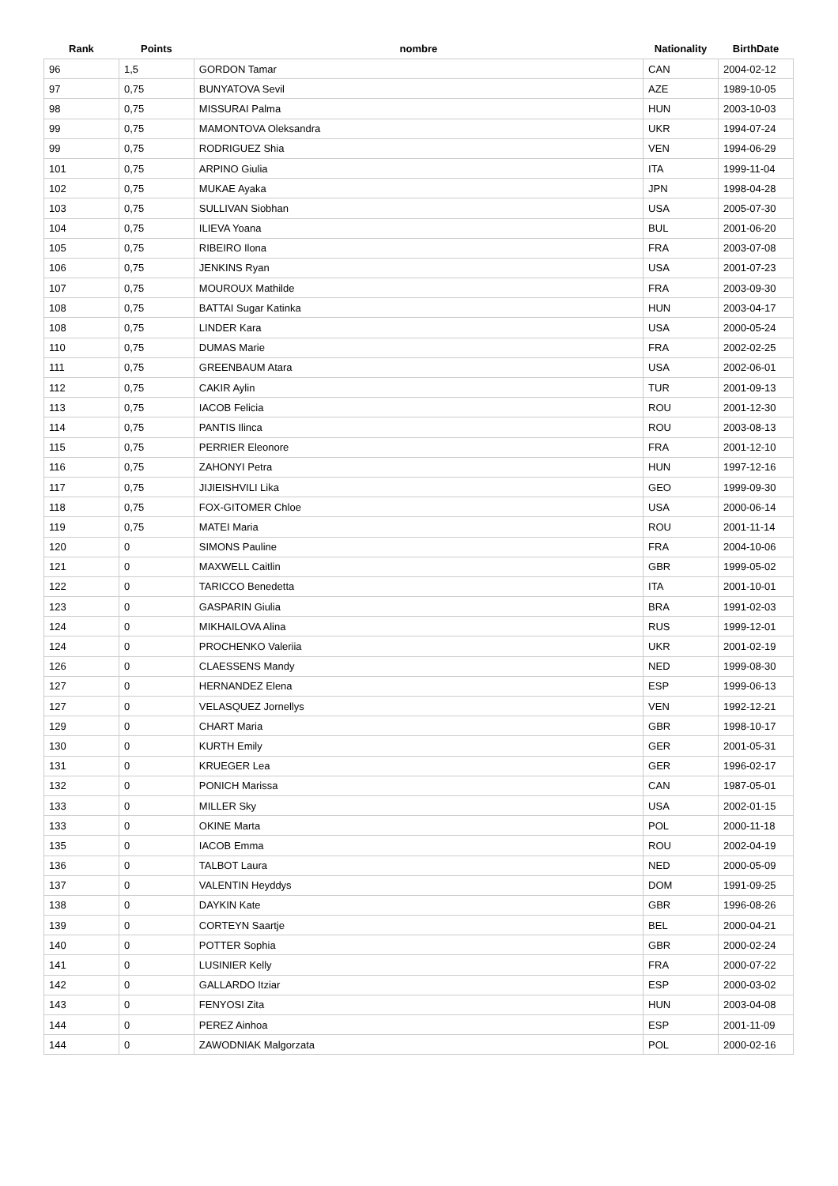| Rank | Points | nombre | Nationality | BirthDate |
| --- | --- | --- | --- | --- |
| 96 | 1,5 | GORDON Tamar | CAN | 2004-02-12 |
| 97 | 0,75 | BUNYATOVA Sevil | AZE | 1989-10-05 |
| 98 | 0,75 | MISSURAI Palma | HUN | 2003-10-03 |
| 99 | 0,75 | MAMONTOVA Oleksandra | UKR | 1994-07-24 |
| 99 | 0,75 | RODRIGUEZ Shia | VEN | 1994-06-29 |
| 101 | 0,75 | ARPINO Giulia | ITA | 1999-11-04 |
| 102 | 0,75 | MUKAE Ayaka | JPN | 1998-04-28 |
| 103 | 0,75 | SULLIVAN Siobhan | USA | 2005-07-30 |
| 104 | 0,75 | ILIEVA Yoana | BUL | 2001-06-20 |
| 105 | 0,75 | RIBEIRO Ilona | FRA | 2003-07-08 |
| 106 | 0,75 | JENKINS Ryan | USA | 2001-07-23 |
| 107 | 0,75 | MOUROUX Mathilde | FRA | 2003-09-30 |
| 108 | 0,75 | BATTAI Sugar Katinka | HUN | 2003-04-17 |
| 108 | 0,75 | LINDER Kara | USA | 2000-05-24 |
| 110 | 0,75 | DUMAS Marie | FRA | 2002-02-25 |
| 111 | 0,75 | GREENBAUM Atara | USA | 2002-06-01 |
| 112 | 0,75 | CAKIR Aylin | TUR | 2001-09-13 |
| 113 | 0,75 | IACOB Felicia | ROU | 2001-12-30 |
| 114 | 0,75 | PANTIS Ilinca | ROU | 2003-08-13 |
| 115 | 0,75 | PERRIER Eleonore | FRA | 2001-12-10 |
| 116 | 0,75 | ZAHONYI Petra | HUN | 1997-12-16 |
| 117 | 0,75 | JIJIEISHVILI Lika | GEO | 1999-09-30 |
| 118 | 0,75 | FOX-GITOMER Chloe | USA | 2000-06-14 |
| 119 | 0,75 | MATEI Maria | ROU | 2001-11-14 |
| 120 | 0 | SIMONS Pauline | FRA | 2004-10-06 |
| 121 | 0 | MAXWELL Caitlin | GBR | 1999-05-02 |
| 122 | 0 | TARICCO Benedetta | ITA | 2001-10-01 |
| 123 | 0 | GASPARIN Giulia | BRA | 1991-02-03 |
| 124 | 0 | MIKHAILOVA Alina | RUS | 1999-12-01 |
| 124 | 0 | PROCHENKO Valeriia | UKR | 2001-02-19 |
| 126 | 0 | CLAESSENS Mandy | NED | 1999-08-30 |
| 127 | 0 | HERNANDEZ Elena | ESP | 1999-06-13 |
| 127 | 0 | VELASQUEZ Jornellys | VEN | 1992-12-21 |
| 129 | 0 | CHART Maria | GBR | 1998-10-17 |
| 130 | 0 | KURTH Emily | GER | 2001-05-31 |
| 131 | 0 | KRUEGER Lea | GER | 1996-02-17 |
| 132 | 0 | PONICH Marissa | CAN | 1987-05-01 |
| 133 | 0 | MILLER Sky | USA | 2002-01-15 |
| 133 | 0 | OKINE Marta | POL | 2000-11-18 |
| 135 | 0 | IACOB Emma | ROU | 2002-04-19 |
| 136 | 0 | TALBOT Laura | NED | 2000-05-09 |
| 137 | 0 | VALENTIN Heyddys | DOM | 1991-09-25 |
| 138 | 0 | DAYKIN Kate | GBR | 1996-08-26 |
| 139 | 0 | CORTEYN Saartje | BEL | 2000-04-21 |
| 140 | 0 | POTTER Sophia | GBR | 2000-02-24 |
| 141 | 0 | LUSINIER Kelly | FRA | 2000-07-22 |
| 142 | 0 | GALLARDO Itziar | ESP | 2000-03-02 |
| 143 | 0 | FENYOSI Zita | HUN | 2003-04-08 |
| 144 | 0 | PEREZ Ainhoa | ESP | 2001-11-09 |
| 144 | 0 | ZAWODNIAK Malgorzata | POL | 2000-02-16 |